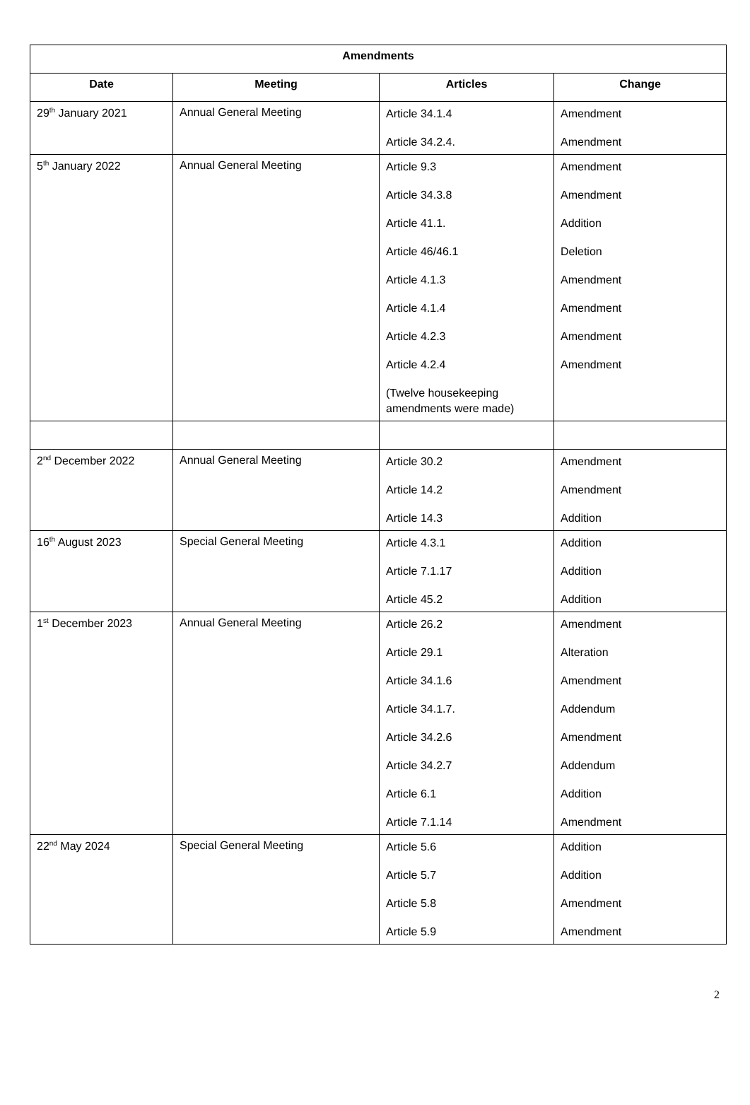| Amendments | | | |
| --- | --- | --- | --- |
| Date | Meeting | Articles | Change |
| 29<sup>th</sup> January 2021 | Annual General Meeting | Article 34.1.4 Article 34.2.4. | Amendment Amendment |
| 5<sup>th</sup> January 2022 | Annual General Meeting | Article 9.3 Article 34.3.8 Article 41.1. Article 46/46.1 Article 4.1.3 Article 4.1.4 Article 4.2.3 Article 4.2.4 (Twelve housekeeping amendments were made) | Amendment Amendment Addition Deletion Amendment Amendment Amendment Amendment |
| 2<sup>nd</sup> December 2022 | Annual General Meeting | Article 30.2 Article 14.2 Article 14.3 | Amendment Amendment Addition |
| 16<sup>th</sup> August 2023 | Special General Meeting | Article 4.3.1 Article 7.1.17 Article 45.2 | Addition Addition Addition |
| 1<sup>st</sup> December 2023 | Annual General Meeting | Article 26.2 Article 29.1 Article 34.1.6 Article 34.1.7. Article 34.2.6 Article 34.2.7 Article 6.1 Article 7.1.14 | Amendment Alteration Amendment Addendum Amendment Addendum Addition Amendment |
| 22<sup>nd</sup> May 2024 | Special General Meeting | Article 5.6 Article 5.7 Article 5.8 Article 5.9 | Addition Addition Amendment Amendment |
2